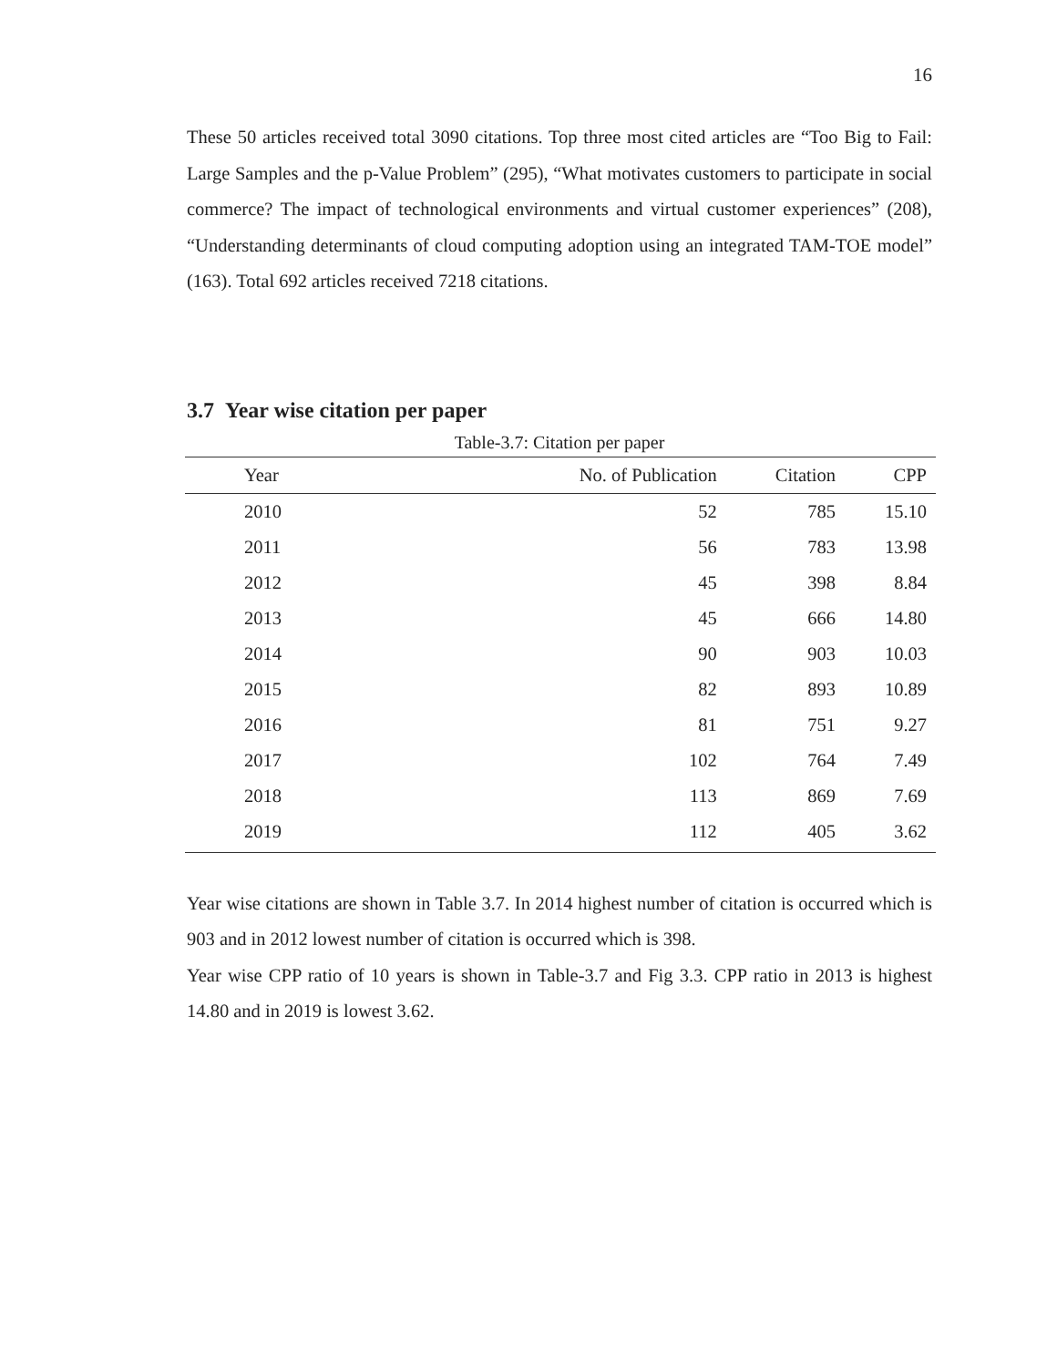16
These 50 articles received total 3090 citations. Top three most cited articles are “Too Big to Fail: Large Samples and the p-Value Problem” (295), “What motivates customers to participate in social commerce? The impact of technological environments and virtual customer experiences” (208), “Understanding determinants of cloud computing adoption using an integrated TAM-TOE model” (163). Total 692 articles received 7218 citations.
3.7 Year wise citation per paper
Table-3.7: Citation per paper
| Year | No. of Publication | Citation | CPP |
| --- | --- | --- | --- |
| 2010 | 52 | 785 | 15.10 |
| 2011 | 56 | 783 | 13.98 |
| 2012 | 45 | 398 | 8.84 |
| 2013 | 45 | 666 | 14.80 |
| 2014 | 90 | 903 | 10.03 |
| 2015 | 82 | 893 | 10.89 |
| 2016 | 81 | 751 | 9.27 |
| 2017 | 102 | 764 | 7.49 |
| 2018 | 113 | 869 | 7.69 |
| 2019 | 112 | 405 | 3.62 |
Year wise citations are shown in Table 3.7. In 2014 highest number of citation is occurred which is 903 and in 2012 lowest number of citation is occurred which is 398.
Year wise CPP ratio of 10 years is shown in Table-3.7 and Fig 3.3. CPP ratio in 2013 is highest 14.80 and in 2019 is lowest 3.62.